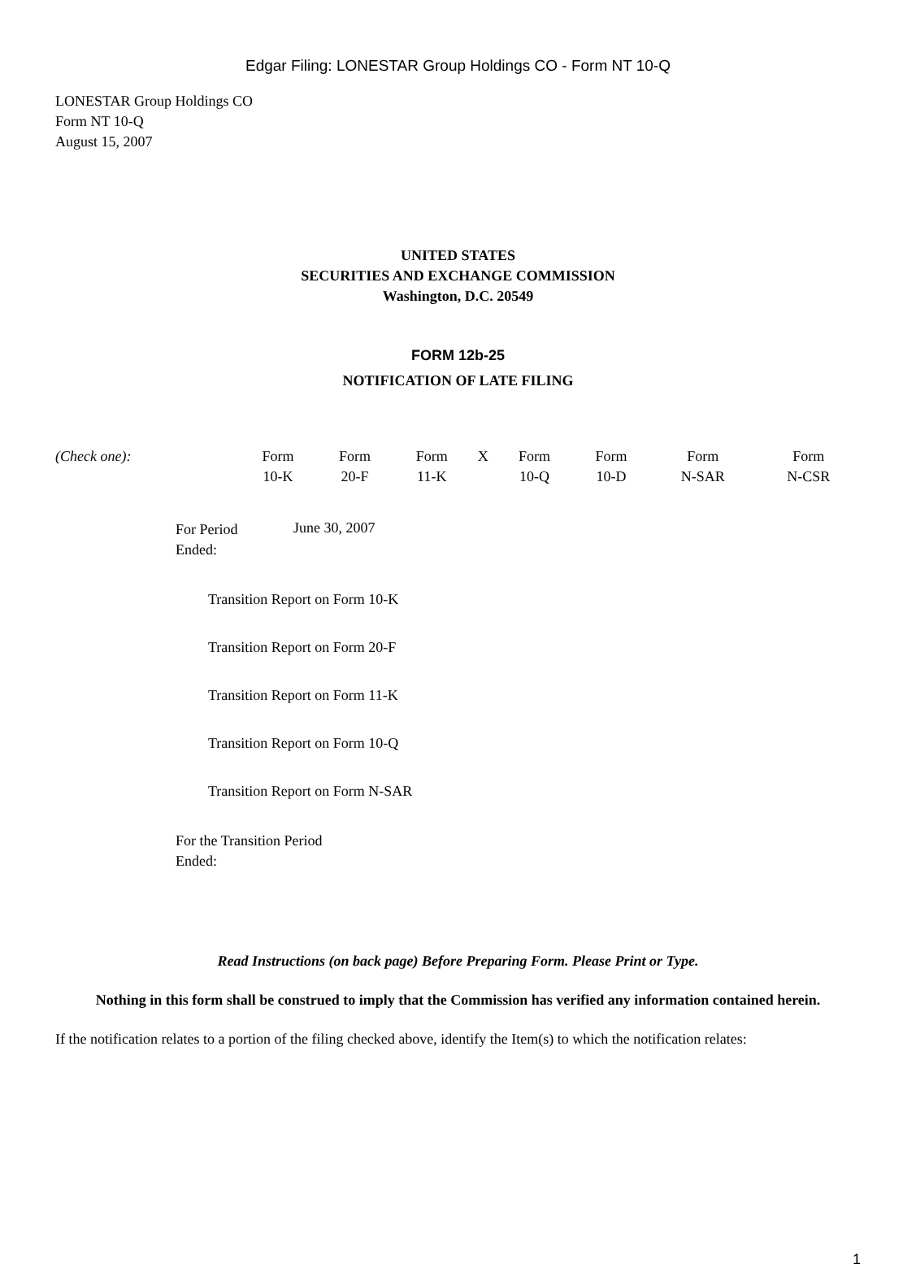Edgar Filing: LONESTAR Group Holdings CO - Form NT 10-Q
LONESTAR Group Holdings CO
Form NT 10-Q
August 15, 2007
UNITED STATES
SECURITIES AND EXCHANGE COMMISSION
Washington, D.C. 20549
FORM 12b-25
NOTIFICATION OF LATE FILING
| (Check one): | Form 10-K | Form 20-F | Form 11-K | X | Form 10-Q | Form 10-D | Form N-SAR | Form N-CSR |
| For Period Ended: | June 30, 2007 |
Transition Report on Form 10-K
Transition Report on Form 20-F
Transition Report on Form 11-K
Transition Report on Form 10-Q
Transition Report on Form N-SAR
For the Transition Period
Ended:
Read Instructions (on back page) Before Preparing Form. Please Print or Type.
Nothing in this form shall be construed to imply that the Commission has verified any information contained herein.
If the notification relates to a portion of the filing checked above, identify the Item(s) to which the notification relates:
1